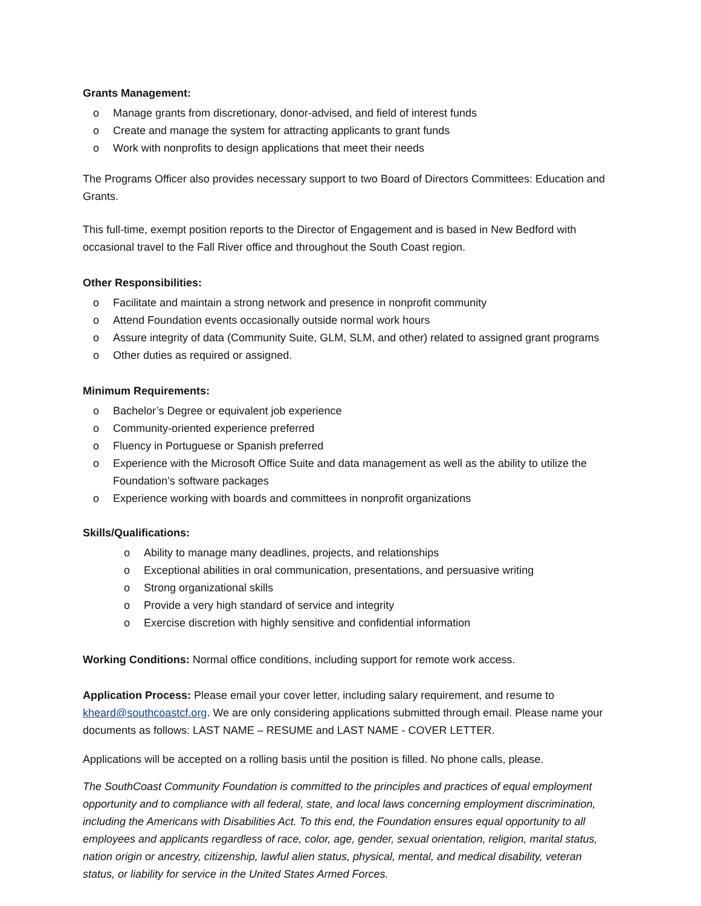Grants Management:
o Manage grants from discretionary, donor-advised, and field of interest funds
o Create and manage the system for attracting applicants to grant funds
o Work with nonprofits to design applications that meet their needs
The Programs Officer also provides necessary support to two Board of Directors Committees: Education and Grants.
This full-time, exempt position reports to the Director of Engagement and is based in New Bedford with occasional travel to the Fall River office and throughout the South Coast region.
Other Responsibilities:
o Facilitate and maintain a strong network and presence in nonprofit community
o Attend Foundation events occasionally outside normal work hours
o Assure integrity of data (Community Suite, GLM, SLM, and other) related to assigned grant programs
o Other duties as required or assigned.
Minimum Requirements:
o Bachelor’s Degree or equivalent job experience
o Community-oriented experience preferred
o Fluency in Portuguese or Spanish preferred
o Experience with the Microsoft Office Suite and data management as well as the ability to utilize the Foundation’s software packages
o Experience working with boards and committees in nonprofit organizations
Skills/Qualifications:
o Ability to manage many deadlines, projects, and relationships
o Exceptional abilities in oral communication, presentations, and persuasive writing
o Strong organizational skills
o Provide a very high standard of service and integrity
o Exercise discretion with highly sensitive and confidential information
Working Conditions: Normal office conditions, including support for remote work access.
Application Process: Please email your cover letter, including salary requirement, and resume to kheard@southcoastcf.org. We are only considering applications submitted through email. Please name your documents as follows: LAST NAME – RESUME and LAST NAME - COVER LETTER.
Applications will be accepted on a rolling basis until the position is filled. No phone calls, please.
The SouthCoast Community Foundation is committed to the principles and practices of equal employment opportunity and to compliance with all federal, state, and local laws concerning employment discrimination, including the Americans with Disabilities Act. To this end, the Foundation ensures equal opportunity to all employees and applicants regardless of race, color, age, gender, sexual orientation, religion, marital status, nation origin or ancestry, citizenship, lawful alien status, physical, mental, and medical disability, veteran status, or liability for service in the United States Armed Forces.